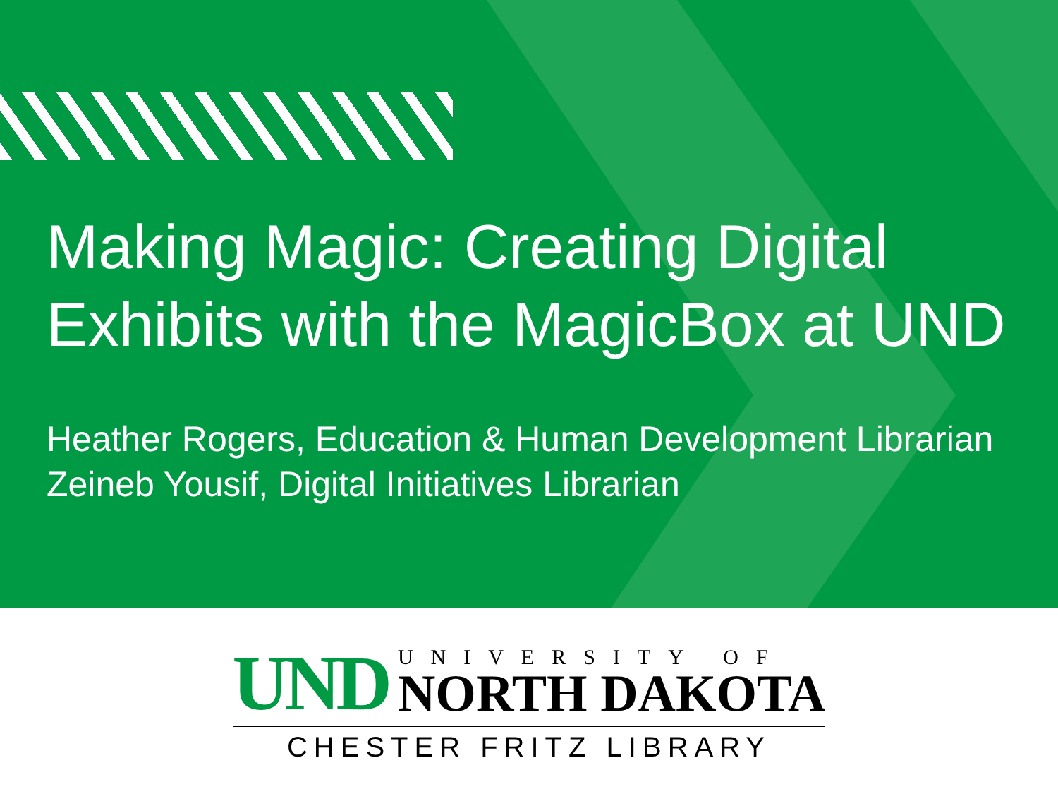Making Magic: Creating Digital Exhibits with the MagicBox at UND
Heather Rogers, Education & Human Development Librarian
Zeineb Yousif, Digital Initiatives Librarian
UND
UNIVERSITY OF
NORTH DAKOTA
CHESTER FRITZ LIBRARY